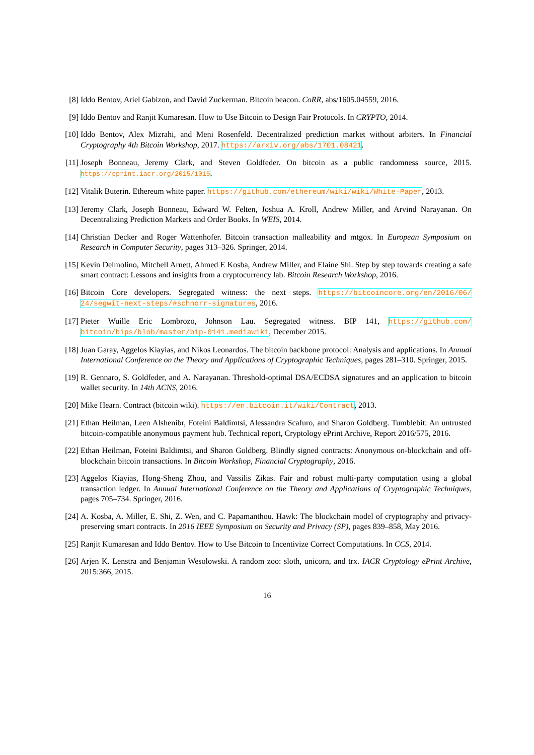[8] Iddo Bentov, Ariel Gabizon, and David Zuckerman. Bitcoin beacon. CoRR, abs/1605.04559, 2016.
[9] Iddo Bentov and Ranjit Kumaresan. How to Use Bitcoin to Design Fair Protocols. In CRYPTO, 2014.
[10] Iddo Bentov, Alex Mizrahi, and Meni Rosenfeld. Decentralized prediction market without arbiters. In Financial Cryptography 4th Bitcoin Workshop, 2017. https://arxiv.org/abs/1701.08421.
[11] Joseph Bonneau, Jeremy Clark, and Steven Goldfeder. On bitcoin as a public randomness source, 2015. https://eprint.iacr.org/2015/1015.
[12] Vitalik Buterin. Ethereum white paper. https://github.com/ethereum/wiki/wiki/White-Paper, 2013.
[13] Jeremy Clark, Joseph Bonneau, Edward W. Felten, Joshua A. Kroll, Andrew Miller, and Arvind Narayanan. On Decentralizing Prediction Markets and Order Books. In WEIS, 2014.
[14] Christian Decker and Roger Wattenhofer. Bitcoin transaction malleability and mtgox. In European Symposium on Research in Computer Security, pages 313–326. Springer, 2014.
[15] Kevin Delmolino, Mitchell Arnett, Ahmed E Kosba, Andrew Miller, and Elaine Shi. Step by step towards creating a safe smart contract: Lessons and insights from a cryptocurrency lab. Bitcoin Research Workshop, 2016.
[16] Bitcoin Core developers. Segregated witness: the next steps. https://bitcoincore.org/en/2016/06/ 24/segwit-next-steps/#schnorr-signatures, 2016.
[17] Pieter Wuille Eric Lombrozo, Johnson Lau. Segregated witness. BIP 141, https://github.com/ bitcoin/bips/blob/master/bip-0141.mediawiki, December 2015.
[18] Juan Garay, Aggelos Kiayias, and Nikos Leonardos. The bitcoin backbone protocol: Analysis and applications. In Annual International Conference on the Theory and Applications of Cryptographic Techniques, pages 281–310. Springer, 2015.
[19] R. Gennaro, S. Goldfeder, and A. Narayanan. Threshold-optimal DSA/ECDSA signatures and an application to bitcoin wallet security. In 14th ACNS, 2016.
[20] Mike Hearn. Contract (bitcoin wiki). https://en.bitcoin.it/wiki/Contract, 2013.
[21] Ethan Heilman, Leen Alshenibr, Foteini Baldimtsi, Alessandra Scafuro, and Sharon Goldberg. Tumblebit: An untrusted bitcoin-compatible anonymous payment hub. Technical report, Cryptology ePrint Archive, Report 2016/575, 2016.
[22] Ethan Heilman, Foteini Baldimtsi, and Sharon Goldberg. Blindly signed contracts: Anonymous on-blockchain and off-blockchain bitcoin transactions. In Bitcoin Workshop, Financial Cryptography, 2016.
[23] Aggelos Kiayias, Hong-Sheng Zhou, and Vassilis Zikas. Fair and robust multi-party computation using a global transaction ledger. In Annual International Conference on the Theory and Applications of Cryptographic Techniques, pages 705–734. Springer, 2016.
[24] A. Kosba, A. Miller, E. Shi, Z. Wen, and C. Papamanthou. Hawk: The blockchain model of cryptography and privacy-preserving smart contracts. In 2016 IEEE Symposium on Security and Privacy (SP), pages 839–858, May 2016.
[25] Ranjit Kumaresan and Iddo Bentov. How to Use Bitcoin to Incentivize Correct Computations. In CCS, 2014.
[26] Arjen K. Lenstra and Benjamin Wesolowski. A random zoo: sloth, unicorn, and trx. IACR Cryptology ePrint Archive, 2015:366, 2015.
16